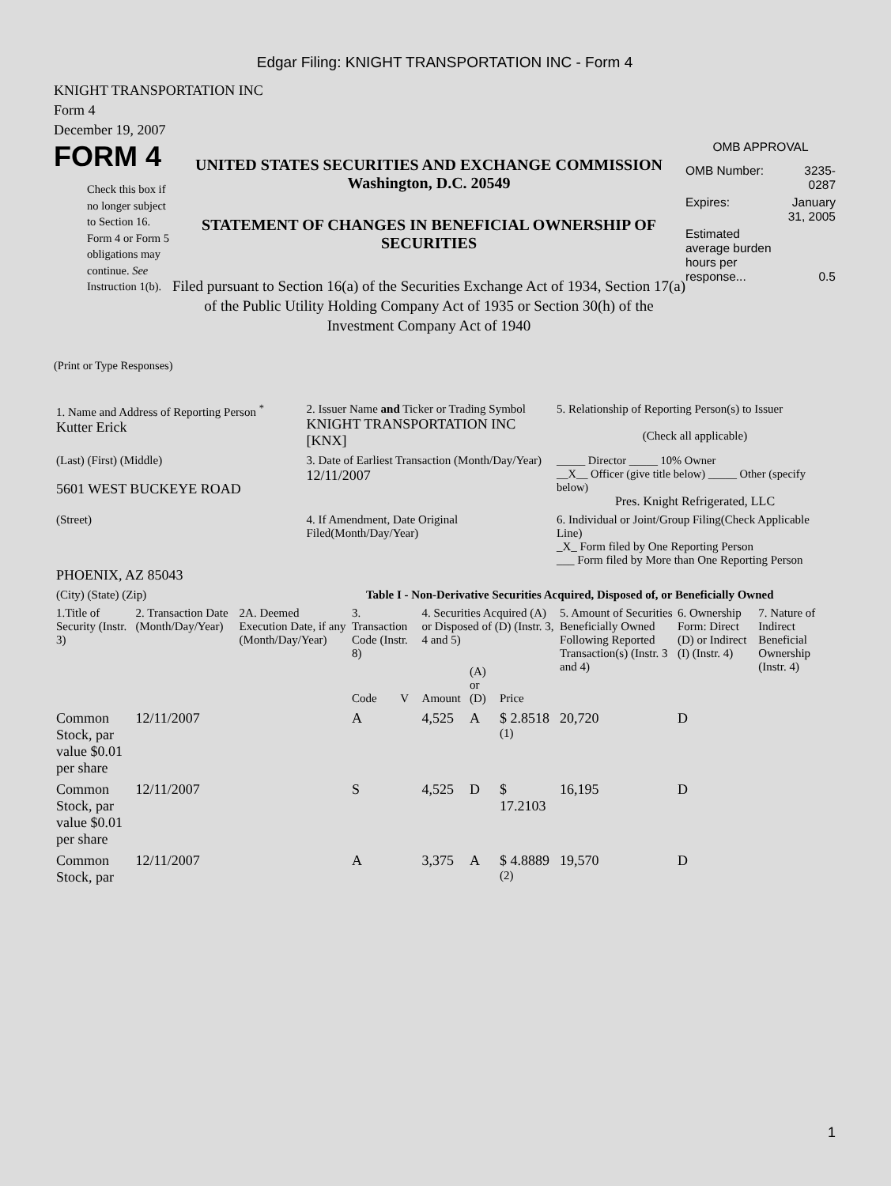Edgar Filing: KNIGHT TRANSPORTATION INC - Form 4
KNIGHT TRANSPORTATION INC
Form 4
December 19, 2007
FORM 4
Check this box if no longer subject to Section 16. Form 4 or Form 5 obligations may continue. See Instruction 1(b).
UNITED STATES SECURITIES AND EXCHANGE COMMISSION
Washington, D.C. 20549
STATEMENT OF CHANGES IN BENEFICIAL OWNERSHIP OF SECURITIES
Filed pursuant to Section 16(a) of the Securities Exchange Act of 1934, Section 17(a) of the Public Utility Holding Company Act of 1935 or Section 30(h) of the Investment Company Act of 1940
OMB APPROVAL
| OMB Number: | 3235-0287 |
| Expires: | January 31, 2005 |
| Estimated average burden hours per response... | 0.5 |
(Print or Type Responses)
| 1. Name and Address of Reporting Person <sup>*</sup> Kutter Erick | 2. Issuer Name and Ticker or Trading Symbol KNIGHT TRANSPORTATION INC [KNX] | 5. Relationship of Reporting Person(s) to Issuer (Check all applicable) |
| (Last) (First) (Middle) 5601 WEST BUCKEYE ROAD | 3. Date of Earliest Transaction (Month/Day/Year) 12/11/2007 | _____ Director _____ 10% Owner __X__ Officer (give title below) _____ Other (specify below) Pres. Knight Refrigerated, LLC |
| (Street) PHOENIX, AZ 85043 | 4. If Amendment, Date Original Filed(Month/Day/Year) | 6. Individual or Joint/Group Filing(Check Applicable Line) _X_ Form filed by One Reporting Person ___ Form filed by More than One Reporting Person |
| (City) (State) (Zip) | Table I - Non-Derivative Securities Acquired, Disposed of, or Beneficially Owned | |
| 1.Title of Security (Instr. 3) | 2. Transaction Date (Month/Day/Year) | 2A. Deemed Execution Date, if any (Month/Day/Year) | 3. Transaction Code (Instr. 8) | | 4. Securities Acquired (A) or Disposed of (D) (Instr. 3, 4 and 5) | | | 5. Amount of Securities Beneficially Owned Following Reported Transaction(s) (Instr. 3 and 4) | 6. Ownership Form: Direct (D) or Indirect (I) (Instr. 4) | 7. Nature of Indirect Beneficial Ownership (Instr. 4) |
| --- | --- | --- | --- | --- | --- | --- | --- | --- | --- | --- |
| | | | Code | V | Amount | (A) or (D) | Price | | | |
| Common Stock, par value $0.01 per share | 12/11/2007 | | A | | 4,525 | A | $ 2.8518 <sup>(1)</sup> | 20,720 | D | |
| Common Stock, par value $0.01 per share | 12/11/2007 | | S | | 4,525 | D | $ 17.2103 | 16,195 | D | |
| Common Stock, par | 12/11/2007 | | A | | 3,375 | A | $ 4.8889 <sup>(2)</sup> | 19,570 | D | |
1